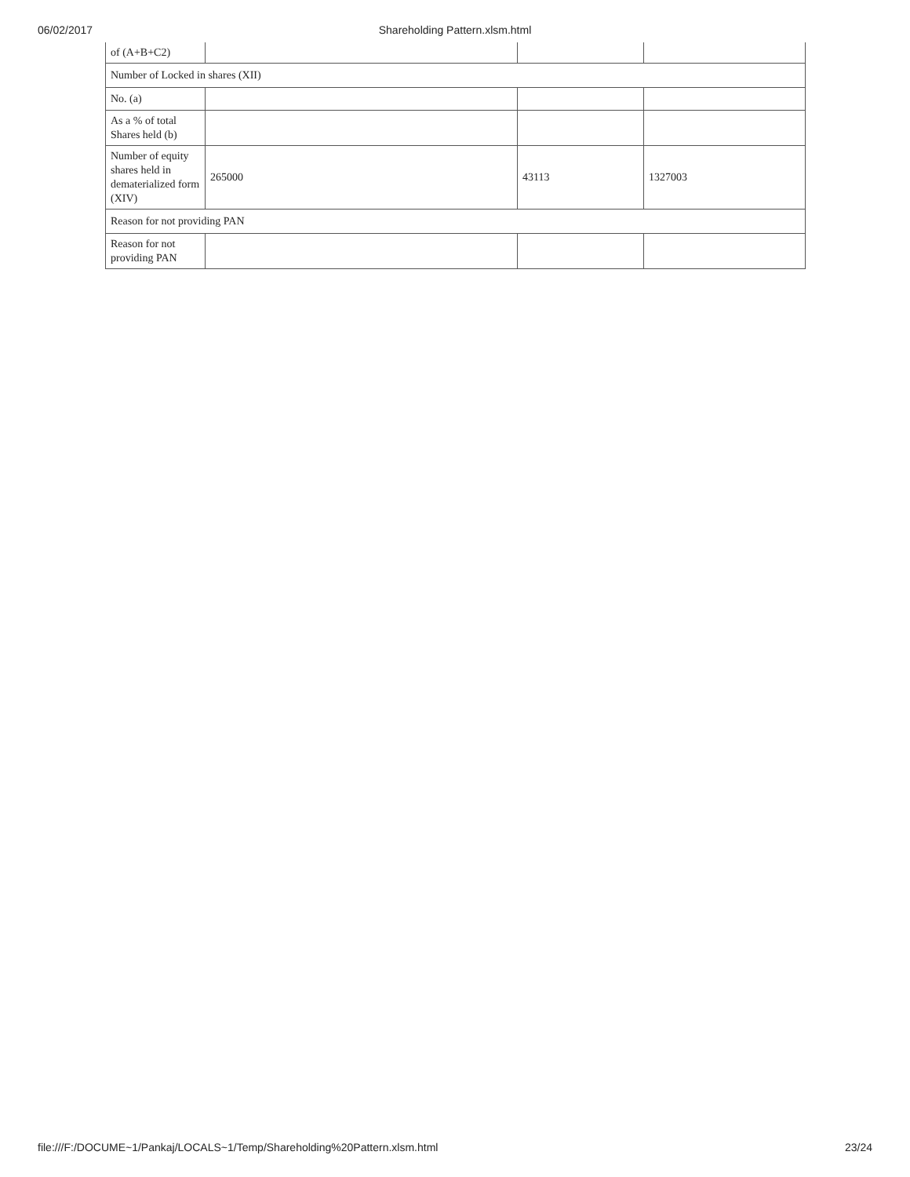06/02/2017
Shareholding Pattern.xlsm.html
| of (A+B+C2) | | | |
| Number of Locked in shares (XII) | | | |
| No. (a) | | | |
| As a % of total Shares held (b) | | | |
| Number of equity shares held in dematerialized form (XIV) | 265000 | 43113 | 1327003 |
| Reason for not providing PAN | | | |
| Reason for not providing PAN | | | |
file:///F:/DOCUME~1/Pankaj/LOCALS~1/Temp/Shareholding%20Pattern.xlsm.html 23/24